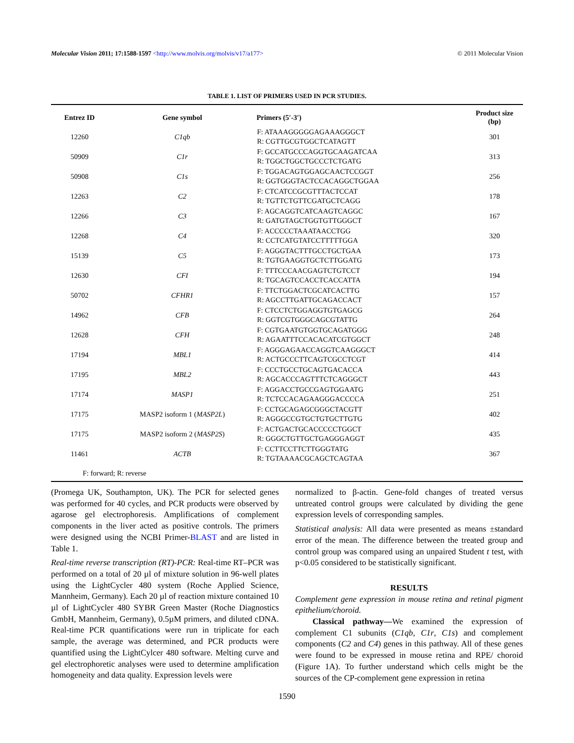Molecular Vision 2011; 17:1588-1597 <http://www.molvis.org/molvis/v17/a177> © 2011 Molecular Vision
TABLE 1. LIST OF PRIMERS USED IN PCR STUDIES.
| Entrez ID | Gene symbol | Primers (5′-3′) | Product size (bp) |
| --- | --- | --- | --- |
| 12260 | C1qb | F: ATAAAGGGGGAGAAAGGGCT R: CGTTGCGTGGCTCATAGTT | 301 |
| 50909 | C1r | F: GCCATGCCCAGGTGCAAGATCAA R: TGGCTGGCTGCCCTCTGATG | 313 |
| 50908 | C1s | F: TGGACAGTGGAGCAACTCCGGT R: GGTGGGTACTCCACAGGCTGGAA | 256 |
| 12263 | C2 | F: CTCATCCGCGTTTACTCCAT R: TGTTCTGTTCGATGCTCAGG | 178 |
| 12266 | C3 | F: AGCAGGTCATCAAGTCAGGC R: GATGTAGCTGGTGTTGGGCT | 167 |
| 12268 | C4 | F: ACCCCCTAAATAACCTGG R: CCTCATGTATCCTTTTTGGA | 320 |
| 15139 | C5 | F: AGGGTACTTTGCCTGCTGAA R: TGTGAAGGTGCTCTTGGATG | 173 |
| 12630 | CFI | F: TTTCCCAACGAGTCTGTCCT R: TGCAGTCCACCTCACCATTA | 194 |
| 50702 | CFHR1 | F: TTCTGGACTCGCATCACTTG R: AGCCTTGATTGCAGACCACT | 157 |
| 14962 | CFB | F: CTCCTCTGGAGGTGTGAGCG R: GGTCGTGGGCAGCGTATTG | 264 |
| 12628 | CFH | F: CGTGAATGTGGTGCAGATGGG R: AGAATTTCCACACATCGTGGCT | 248 |
| 17194 | MBL1 | F: AGGGAGAACCAGGTCAAGGGCT R: ACTGCCCTTCAGTCGCCTCGT | 414 |
| 17195 | MBL2 | F: CCCTGCCTGCAGTGACACCA R: AGCACCCAGTTTCTCAGGGCT | 443 |
| 17174 | MASP1 | F: AGGACCTGCCGAGTGGAATG R: TCTCCACAGAAGGGACCCCA | 251 |
| 17175 | MASP2 isoform 1 ( MASP2L ) | F: CCTGCAGAGCGGGCTACGTT R: AGGGCCGTGCTGTGCTTGTG | 402 |
| 17175 | MASP2 isoform 2 ( MASP2S ) | F: ACTGACTGCACCCCCTGGCT R: GGGCTGTTGCTGAGGGAGGT | 435 |
| 11461 | ACTB | F: CCTTCCTTCTTGGGTATG R: TGTAAAACGCAGCTCAGTAA | 367 |
| F: forward; R: reverse | | | |
(Promega UK, Southampton, UK). The PCR for selected genes was performed for 40 cycles, and PCR products were observed by agarose gel electrophoresis. Amplifications of complement components in the liver acted as positive controls. The primers were designed using the NCBI Primer-BLAST and are listed in Table 1.
Real-time reverse transcription (RT)-PCR: Real-time RT–PCR was performed on a total of 20 µl of mixture solution in 96-well plates using the LightCycler 480 system (Roche Applied Science, Mannheim, Germany). Each 20 µl of reaction mixture contained 10 µl of LightCycler 480 SYBR Green Master (Roche Diagnostics GmbH, Mannheim, Germany), 0.5µM primers, and diluted cDNA. Real-time PCR quantifications were run in triplicate for each sample, the average was determined, and PCR products were quantified using the LightCylcer 480 software. Melting curve and gel electrophoretic analyses were used to determine amplification homogeneity and data quality. Expression levels were
normalized to β-actin. Gene-fold changes of treated versus untreated control groups were calculated by dividing the gene expression levels of corresponding samples.
Statistical analysis: All data were presented as means ±standard error of the mean. The difference between the treated group and control group was compared using an unpaired Student t test, with p<0.05 considered to be statistically significant.
RESULTS
Complement gene expression in mouse retina and retinal pigment epithelium/choroid.
Classical pathway—We examined the expression of complement C1 subunits (C1qb, C1r, C1s) and complement components (C2 and C4) genes in this pathway. All of these genes were found to be expressed in mouse retina and RPE/ choroid (Figure 1A). To further understand which cells might be the sources of the CP-complement gene expression in retina
1590